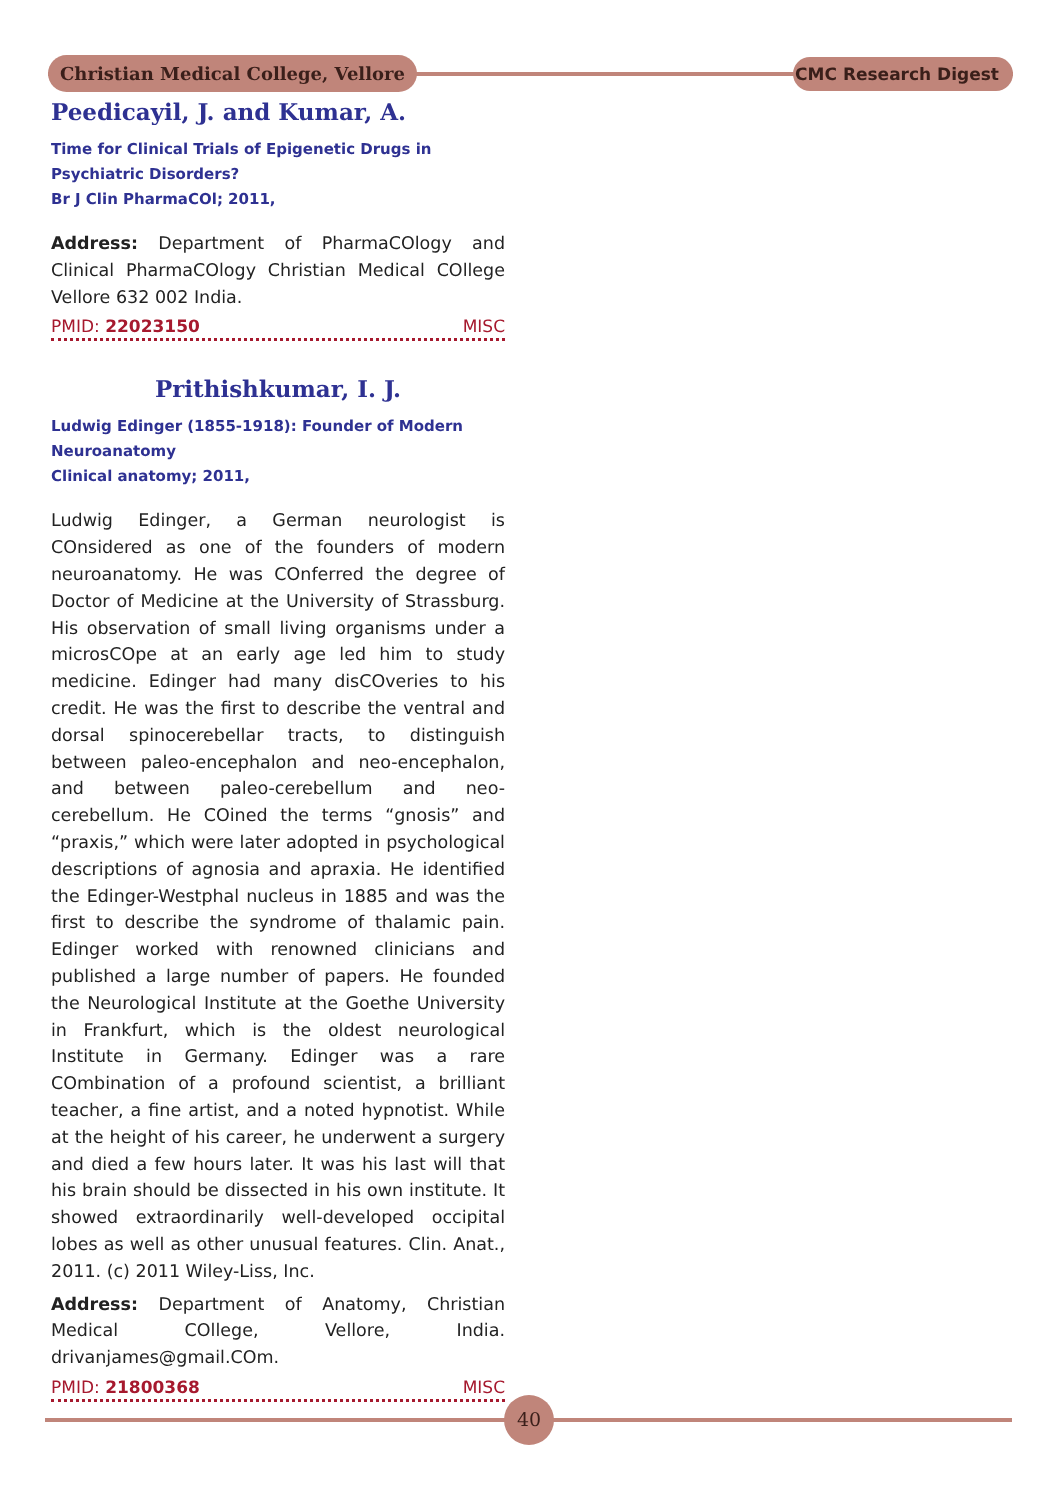Christian Medical College, Vellore
CMC Research Digest
Peedicayil, J. and Kumar, A.
Time for Clinical Trials of Epigenetic Drugs in Psychiatric Disorders?
Br J Clin PharmaCOl; 2011,
Address: Department of PharmaCOlogy and Clinical PharmaCOlogy Christian Medical COllege Vellore 632 002 India.
PMID: 22023150 MISC
Prithishkumar, I. J.
Ludwig Edinger (1855-1918): Founder of Modern Neuroanatomy
Clinical anatomy; 2011,
Ludwig Edinger, a German neurologist is COnsidered as one of the founders of modern neuroanatomy. He was COnferred the degree of Doctor of Medicine at the University of Strassburg. His observation of small living organisms under a microsCOpe at an early age led him to study medicine. Edinger had many disCOveries to his credit. He was the first to describe the ventral and dorsal spinocerebellar tracts, to distinguish between paleo-encephalon and neo-encephalon, and between paleo-cerebellum and neo-cerebellum. He COined the terms “gnosis” and “praxis,” which were later adopted in psychological descriptions of agnosia and apraxia. He identified the Edinger-Westphal nucleus in 1885 and was the first to describe the syndrome of thalamic pain. Edinger worked with renowned clinicians and published a large number of papers. He founded the Neurological Institute at the Goethe University in Frankfurt, which is the oldest neurological Institute in Germany. Edinger was a rare COmbination of a profound scientist, a brilliant teacher, a fine artist, and a noted hypnotist. While at the height of his career, he underwent a surgery and died a few hours later. It was his last will that his brain should be dissected in his own institute. It showed extraordinarily well-developed occipital lobes as well as other unusual features. Clin. Anat., 2011. (c) 2011 Wiley-Liss, Inc.
Address: Department of Anatomy, Christian Medical COllege, Vellore, India. drivanjames@gmail.COm.
PMID: 21800368 MISC
40